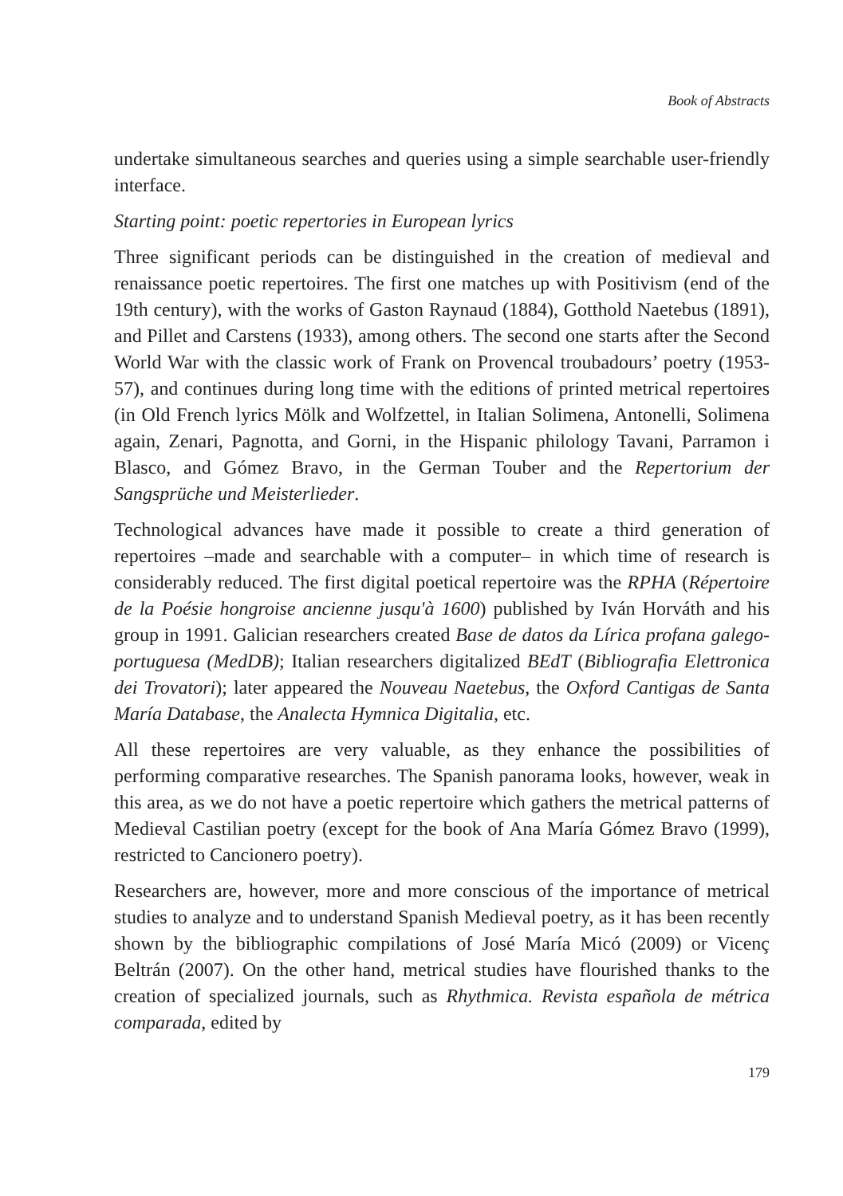Book of Abstracts
undertake simultaneous searches and queries using a simple searchable user-friendly interface.
Starting point: poetic repertories in European lyrics
Three significant periods can be distinguished in the creation of medieval and renaissance poetic repertoires. The first one matches up with Positivism (end of the 19th century), with the works of Gaston Raynaud (1884), Gotthold Naetebus (1891), and Pillet and Carstens (1933), among others. The second one starts after the Second World War with the classic work of Frank on Provencal troubadours’ poetry (1953-57), and continues during long time with the editions of printed metrical repertoires (in Old French lyrics Mölk and Wolfzettel, in Italian Solimena, Antonelli, Solimena again, Zenari, Pagnotta, and Gorni, in the Hispanic philology Tavani, Parramon i Blasco, and Gómez Bravo, in the German Touber and the Repertorium der Sangsprüche und Meisterlieder.
Technological advances have made it possible to create a third generation of repertoires –made and searchable with a computer– in which time of research is considerably reduced. The first digital poetical repertoire was the RPHA (Répertoire de la Poésie hongroise ancienne jusqu'à 1600) published by Iván Horváth and his group in 1991. Galician researchers created Base de datos da Lírica profana galego-portuguesa (MedDB); Italian researchers digitalized BEdT (Bibliografia Elettronica dei Trovatori); later appeared the Nouveau Naetebus, the Oxford Cantigas de Santa María Database, the Analecta Hymnica Digitalia, etc.
All these repertoires are very valuable, as they enhance the possibilities of performing comparative researches. The Spanish panorama looks, however, weak in this area, as we do not have a poetic repertoire which gathers the metrical patterns of Medieval Castilian poetry (except for the book of Ana María Gómez Bravo (1999), restricted to Cancionero poetry).
Researchers are, however, more and more conscious of the importance of metrical studies to analyze and to understand Spanish Medieval poetry, as it has been recently shown by the bibliographic compilations of José María Micó (2009) or Vicenç Beltrán (2007). On the other hand, metrical studies have flourished thanks to the creation of specialized journals, such as Rhythmica. Revista española de métrica comparada, edited by
179